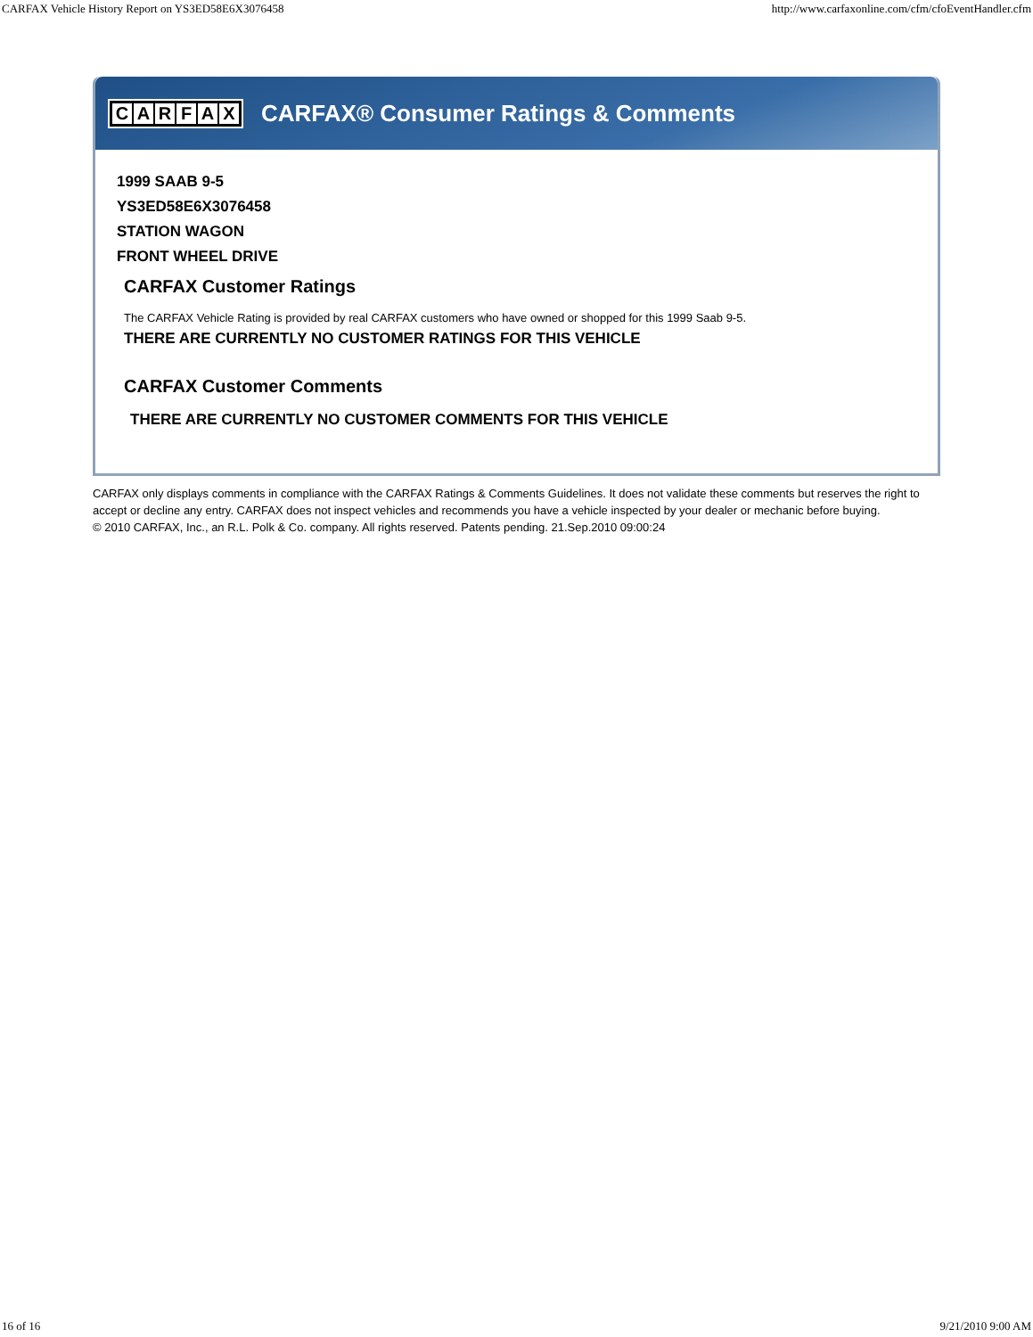CARFAX Vehicle History Report on YS3ED58E6X3076458 http://www.carfaxonline.com/cfm/cfoEventHandler.cfm
CARFAX
CARFAX® Consumer Ratings & Comments
1999 SAAB 9-5
YS3ED58E6X3076458
STATION WAGON
FRONT WHEEL DRIVE
CARFAX Customer Ratings
The CARFAX Vehicle Rating is provided by real CARFAX customers who have owned or shopped for this 1999 Saab 9-5.
THERE ARE CURRENTLY NO CUSTOMER RATINGS FOR THIS VEHICLE
CARFAX Customer Comments
THERE ARE CURRENTLY NO CUSTOMER COMMENTS FOR THIS VEHICLE
CARFAX only displays comments in compliance with the CARFAX Ratings & Comments Guidelines. It does not validate these comments but reserves the right to accept or decline any entry. CARFAX does not inspect vehicles and recommends you have a vehicle inspected by your dealer or mechanic before buying.
© 2010 CARFAX, Inc., an R.L. Polk & Co. company. All rights reserved. Patents pending. 21.Sep.2010 09:00:24
16 of 16 9/21/2010 9:00 AM